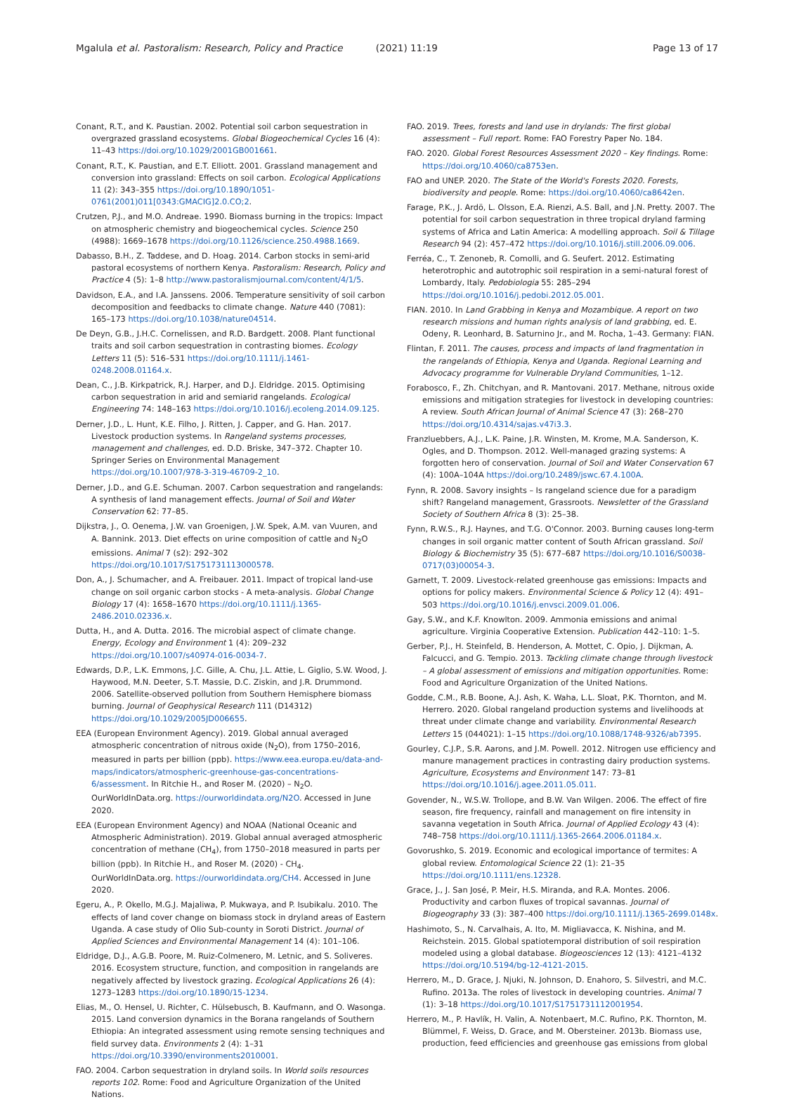Mgalula et al. Pastoralism: Research, Policy and Practice (2021) 11:19 Page 13 of 17
Conant, R.T., and K. Paustian. 2002. Potential soil carbon sequestration in overgrazed grassland ecosystems. Global Biogeochemical Cycles 16 (4): 11–43 https://doi.org/10.1029/2001GB001661.
Conant, R.T., K. Paustian, and E.T. Elliott. 2001. Grassland management and conversion into grassland: Effects on soil carbon. Ecological Applications 11 (2): 343–355 https://doi.org/10.1890/1051-0761(2001)011[0343:GMACIG]2.0.CO;2.
Crutzen, P.J., and M.O. Andreae. 1990. Biomass burning in the tropics: Impact on atmospheric chemistry and biogeochemical cycles. Science 250 (4988): 1669–1678 https://doi.org/10.1126/science.250.4988.1669.
Dabasso, B.H., Z. Taddese, and D. Hoag. 2014. Carbon stocks in semi-arid pastoral ecosystems of northern Kenya. Pastoralism: Research, Policy and Practice 4 (5): 1–8 http://www.pastoralismjournal.com/content/4/1/5.
Davidson, E.A., and I.A. Janssens. 2006. Temperature sensitivity of soil carbon decomposition and feedbacks to climate change. Nature 440 (7081): 165–173 https://doi.org/10.1038/nature04514.
De Deyn, G.B., J.H.C. Cornelissen, and R.D. Bardgett. 2008. Plant functional traits and soil carbon sequestration in contrasting biomes. Ecology Letters 11 (5): 516–531 https://doi.org/10.1111/j.1461-0248.2008.01164.x.
Dean, C., J.B. Kirkpatrick, R.J. Harper, and D.J. Eldridge. 2015. Optimising carbon sequestration in arid and semiarid rangelands. Ecological Engineering 74: 148–163 https://doi.org/10.1016/j.ecoleng.2014.09.125.
Derner, J.D., L. Hunt, K.E. Filho, J. Ritten, J. Capper, and G. Han. 2017. Livestock production systems. In Rangeland systems processes, management and challenges, ed. D.D. Briske, 347–372. Chapter 10. Springer Series on Environmental Management https://doi.org/10.1007/978-3-319-46709-2_10.
Derner, J.D., and G.E. Schuman. 2007. Carbon sequestration and rangelands: A synthesis of land management effects. Journal of Soil and Water Conservation 62: 77–85.
Dijkstra, J., O. Oenema, J.W. van Groenigen, J.W. Spek, A.M. van Vuuren, and A. Bannink. 2013. Diet effects on urine composition of cattle and N<sub>2</sub>O emissions. Animal 7 (s2): 292–302 https://doi.org/10.1017/S1751731113000578.
Don, A., J. Schumacher, and A. Freibauer. 2011. Impact of tropical land-use change on soil organic carbon stocks - A meta-analysis. Global Change Biology 17 (4): 1658–1670 https://doi.org/10.1111/j.1365-2486.2010.02336.x.
Dutta, H., and A. Dutta. 2016. The microbial aspect of climate change. Energy, Ecology and Environment 1 (4): 209–232 https://doi.org/10.1007/s40974-016-0034-7.
Edwards, D.P., L.K. Emmons, J.C. Gille, A. Chu, J.L. Attie, L. Giglio, S.W. Wood, J. Haywood, M.N. Deeter, S.T. Massie, D.C. Ziskin, and J.R. Drummond. 2006. Satellite-observed pollution from Southern Hemisphere biomass burning. Journal of Geophysical Research 111 (D14312) https://doi.org/10.1029/2005JD006655.
EEA (European Environment Agency). 2019. Global annual averaged atmospheric concentration of nitrous oxide (N<sub>2</sub>O), from 1750–2016, measured in parts per billion (ppb). https://www.eea.europa.eu/data-and-maps/indicators/atmospheric-greenhouse-gas-concentrations-6/assessment. In Ritchie H., and Roser M. (2020) – N<sub>2</sub>O. OurWorldInData.org. https://ourworldindata.org/N2O. Accessed in June 2020.
EEA (European Environment Agency) and NOAA (National Oceanic and Atmospheric Administration). 2019. Global annual averaged atmospheric concentration of methane (CH<sub>4</sub>), from 1750–2018 measured in parts per billion (ppb). In Ritchie H., and Roser M. (2020) - CH<sub>4</sub>. OurWorldInData.org. https://ourworldindata.org/CH4. Accessed in June 2020.
Egeru, A., P. Okello, M.G.J. Majaliwa, P. Mukwaya, and P. Isubikalu. 2010. The effects of land cover change on biomass stock in dryland areas of Eastern Uganda. A case study of Olio Sub-county in Soroti District. Journal of Applied Sciences and Environmental Management 14 (4): 101–106.
Eldridge, D.J., A.G.B. Poore, M. Ruiz-Colmenero, M. Letnic, and S. Soliveres. 2016. Ecosystem structure, function, and composition in rangelands are negatively affected by livestock grazing. Ecological Applications 26 (4): 1273–1283 https://doi.org/10.1890/15-1234.
Elias, M., O. Hensel, U. Richter, C. Hülsebusch, B. Kaufmann, and O. Wasonga. 2015. Land conversion dynamics in the Borana rangelands of Southern Ethiopia: An integrated assessment using remote sensing techniques and field survey data. Environments 2 (4): 1–31 https://doi.org/10.3390/environments2010001.
FAO. 2004. Carbon sequestration in dryland soils. In World soils resources reports 102. Rome: Food and Agriculture Organization of the United Nations.
FAO. 2019. Trees, forests and land use in drylands: The first global assessment – Full report. Rome: FAO Forestry Paper No. 184.
FAO. 2020. Global Forest Resources Assessment 2020 – Key findings. Rome: https://doi.org/10.4060/ca8753en.
FAO and UNEP. 2020. The State of the World's Forests 2020. Forests, biodiversity and people. Rome: https://doi.org/10.4060/ca8642en.
Farage, P.K., J. Ardö, L. Olsson, E.A. Rienzi, A.S. Ball, and J.N. Pretty. 2007. The potential for soil carbon sequestration in three tropical dryland farming systems of Africa and Latin America: A modelling approach. Soil & Tillage Research 94 (2): 457–472 https://doi.org/10.1016/j.still.2006.09.006.
Ferréa, C., T. Zenoneb, R. Comolli, and G. Seufert. 2012. Estimating heterotrophic and autotrophic soil respiration in a semi-natural forest of Lombardy, Italy. Pedobiologia 55: 285–294 https://doi.org/10.1016/j.pedobi.2012.05.001.
FIAN. 2010. In Land Grabbing in Kenya and Mozambique. A report on two research missions and human rights analysis of land grabbing, ed. E. Odeny, R. Leonhard, B. Saturnino Jr., and M. Rocha, 1–43. Germany: FIAN.
Flintan, F. 2011. The causes, process and impacts of land fragmentation in the rangelands of Ethiopia, Kenya and Uganda. Regional Learning and Advocacy programme for Vulnerable Dryland Communities, 1–12.
Forabosco, F., Zh. Chitchyan, and R. Mantovani. 2017. Methane, nitrous oxide emissions and mitigation strategies for livestock in developing countries: A review. South African Journal of Animal Science 47 (3): 268–270 https://doi.org/10.4314/sajas.v47i3.3.
Franzluebbers, A.J., L.K. Paine, J.R. Winsten, M. Krome, M.A. Sanderson, K. Ogles, and D. Thompson. 2012. Well-managed grazing systems: A forgotten hero of conservation. Journal of Soil and Water Conservation 67 (4): 100A–104A https://doi.org/10.2489/jswc.67.4.100A.
Fynn, R. 2008. Savory insights – Is rangeland science due for a paradigm shift? Rangeland management, Grassroots. Newsletter of the Grassland Society of Southern Africa 8 (3): 25–38.
Fynn, R.W.S., R.J. Haynes, and T.G. O'Connor. 2003. Burning causes long-term changes in soil organic matter content of South African grassland. Soil Biology & Biochemistry 35 (5): 677–687 https://doi.org/10.1016/S0038-0717(03)00054-3.
Garnett, T. 2009. Livestock-related greenhouse gas emissions: Impacts and options for policy makers. Environmental Science & Policy 12 (4): 491–503 https://doi.org/10.1016/j.envsci.2009.01.006.
Gay, S.W., and K.F. Knowlton. 2009. Ammonia emissions and animal agriculture. Virginia Cooperative Extension. Publication 442–110: 1–5.
Gerber, P.J., H. Steinfeld, B. Henderson, A. Mottet, C. Opio, J. Dijkman, A. Falcucci, and G. Tempio. 2013. Tackling climate change through livestock – A global assessment of emissions and mitigation opportunities. Rome: Food and Agriculture Organization of the United Nations.
Godde, C.M., R.B. Boone, A.J. Ash, K. Waha, L.L. Sloat, P.K. Thornton, and M. Herrero. 2020. Global rangeland production systems and livelihoods at threat under climate change and variability. Environmental Research Letters 15 (044021): 1–15 https://doi.org/10.1088/1748-9326/ab7395.
Gourley, C.J.P., S.R. Aarons, and J.M. Powell. 2012. Nitrogen use efficiency and manure management practices in contrasting dairy production systems. Agriculture, Ecosystems and Environment 147: 73–81 https://doi.org/10.1016/j.agee.2011.05.011.
Govender, N., W.S.W. Trollope, and B.W. Van Wilgen. 2006. The effect of fire season, fire frequency, rainfall and management on fire intensity in savanna vegetation in South Africa. Journal of Applied Ecology 43 (4): 748–758 https://doi.org/10.1111/j.1365-2664.2006.01184.x.
Govorushko, S. 2019. Economic and ecological importance of termites: A global review. Entomological Science 22 (1): 21–35 https://doi.org/10.1111/ens.12328.
Grace, J., J. San José, P. Meir, H.S. Miranda, and R.A. Montes. 2006. Productivity and carbon fluxes of tropical savannas. Journal of Biogeography 33 (3): 387–400 https://doi.org/10.1111/j.1365-2699.0148x.
Hashimoto, S., N. Carvalhais, A. Ito, M. Migliavacca, K. Nishina, and M. Reichstein. 2015. Global spatiotemporal distribution of soil respiration modeled using a global database. Biogeosciences 12 (13): 4121–4132 https://doi.org/10.5194/bg-12-4121-2015.
Herrero, M., D. Grace, J. Njuki, N. Johnson, D. Enahoro, S. Silvestri, and M.C. Rufino. 2013a. The roles of livestock in developing countries. Animal 7 (1): 3–18 https://doi.org/10.1017/S1751731112001954.
Herrero, M., P. Havlík, H. Valin, A. Notenbaert, M.C. Rufino, P.K. Thornton, M. Blümmel, F. Weiss, D. Grace, and M. Obersteiner. 2013b. Biomass use, production, feed efficiencies and greenhouse gas emissions from global